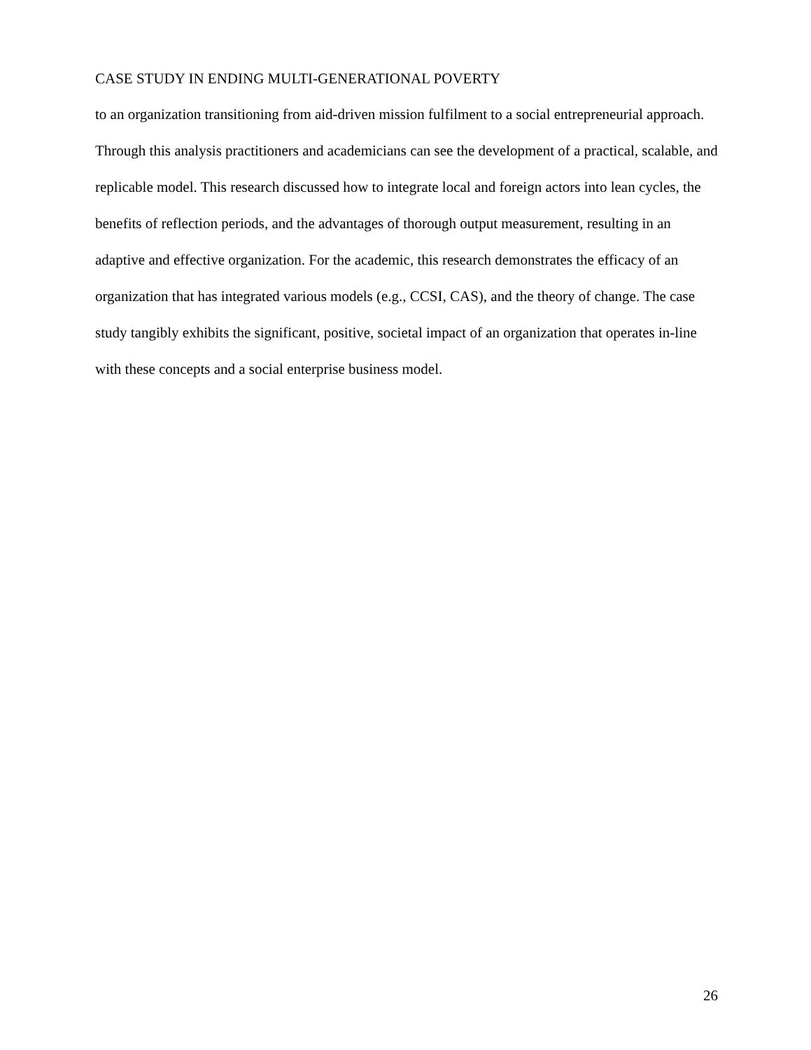CASE STUDY IN ENDING MULTI-GENERATIONAL POVERTY
to an organization transitioning from aid-driven mission fulfilment to a social entrepreneurial approach. Through this analysis practitioners and academicians can see the development of a practical, scalable, and replicable model. This research discussed how to integrate local and foreign actors into lean cycles, the benefits of reflection periods, and the advantages of thorough output measurement, resulting in an adaptive and effective organization. For the academic, this research demonstrates the efficacy of an organization that has integrated various models (e.g., CCSI, CAS), and the theory of change. The case study tangibly exhibits the significant, positive, societal impact of an organization that operates in-line with these concepts and a social enterprise business model.
26